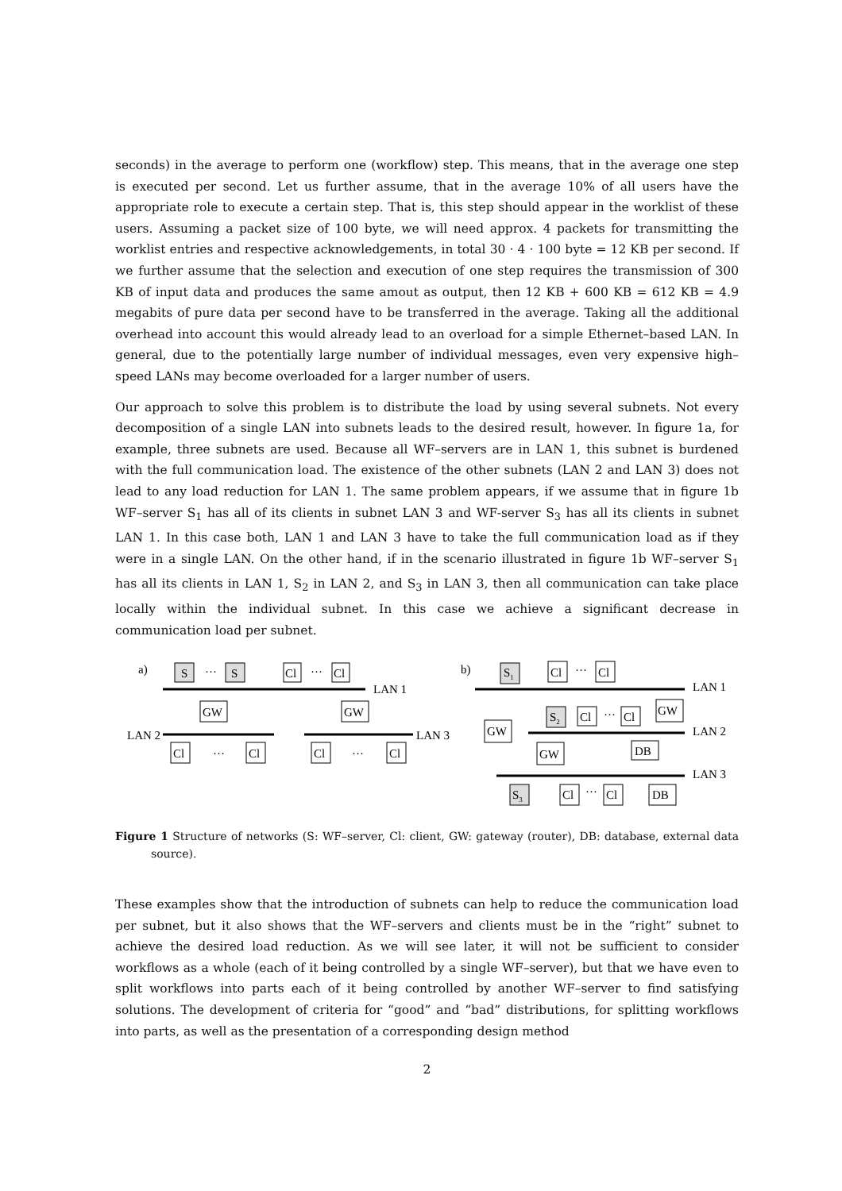seconds) in the average to perform one (workflow) step. This means, that in the average one step is executed per second. Let us further assume, that in the average 10% of all users have the appropriate role to execute a certain step. That is, this step should appear in the worklist of these users. Assuming a packet size of 100 byte, we will need approx. 4 packets for transmitting the worklist entries and respective acknowledgements, in total 30 · 4 · 100 byte = 12 KB per second. If we further assume that the selection and execution of one step requires the transmission of 300 KB of input data and produces the same amout as output, then 12 KB + 600 KB = 612 KB = 4.9 megabits of pure data per second have to be transferred in the average. Taking all the additional overhead into account this would already lead to an overload for a simple Ethernet–based LAN. In general, due to the potentially large number of individual messages, even very expensive high–speed LANs may become overloaded for a larger number of users.
Our approach to solve this problem is to distribute the load by using several subnets. Not every decomposition of a single LAN into subnets leads to the desired result, however. In figure 1a, for example, three subnets are used. Because all WF–servers are in LAN 1, this subnet is burdened with the full communication load. The existence of the other subnets (LAN 2 and LAN 3) does not lead to any load reduction for LAN 1. The same problem appears, if we assume that in figure 1b WF–server S<sub>1</sub> has all of its clients in subnet LAN 3 and WF-server S<sub>3</sub> has all its clients in subnet LAN 1. In this case both, LAN 1 and LAN 3 have to take the full communication load as if they were in a single LAN. On the other hand, if in the scenario illustrated in figure 1b WF–server S<sub>1</sub> has all its clients in LAN 1, S<sub>2</sub> in LAN 2, and S<sub>3</sub> in LAN 3, then all communication can take place locally within the individual subnet. In this case we achieve a significant decrease in communication load per subnet.
a)
S
···
S
Cl
···
Cl
LAN 1
GW
GW
LAN 2
LAN 3
Cl
···
Cl
Cl
···
Cl
b)
S1
Cl
···
Cl
LAN 1
GW
S2
Cl
···
Cl
LAN 2
GW
DB
GW
LAN 3
S3
Cl
···
Cl
DB
Figure 1 Structure of networks (S: WF–server, Cl: client, GW: gateway (router), DB: database, external data source).
These examples show that the introduction of subnets can help to reduce the communication load per subnet, but it also shows that the WF–servers and clients must be in the “right” subnet to achieve the desired load reduction. As we will see later, it will not be sufficient to consider workflows as a whole (each of it being controlled by a single WF–server), but that we have even to split workflows into parts each of it being controlled by another WF–server to find satisfying solutions. The development of criteria for “good” and “bad” distributions, for splitting workflows into parts, as well as the presentation of a corresponding design method
2